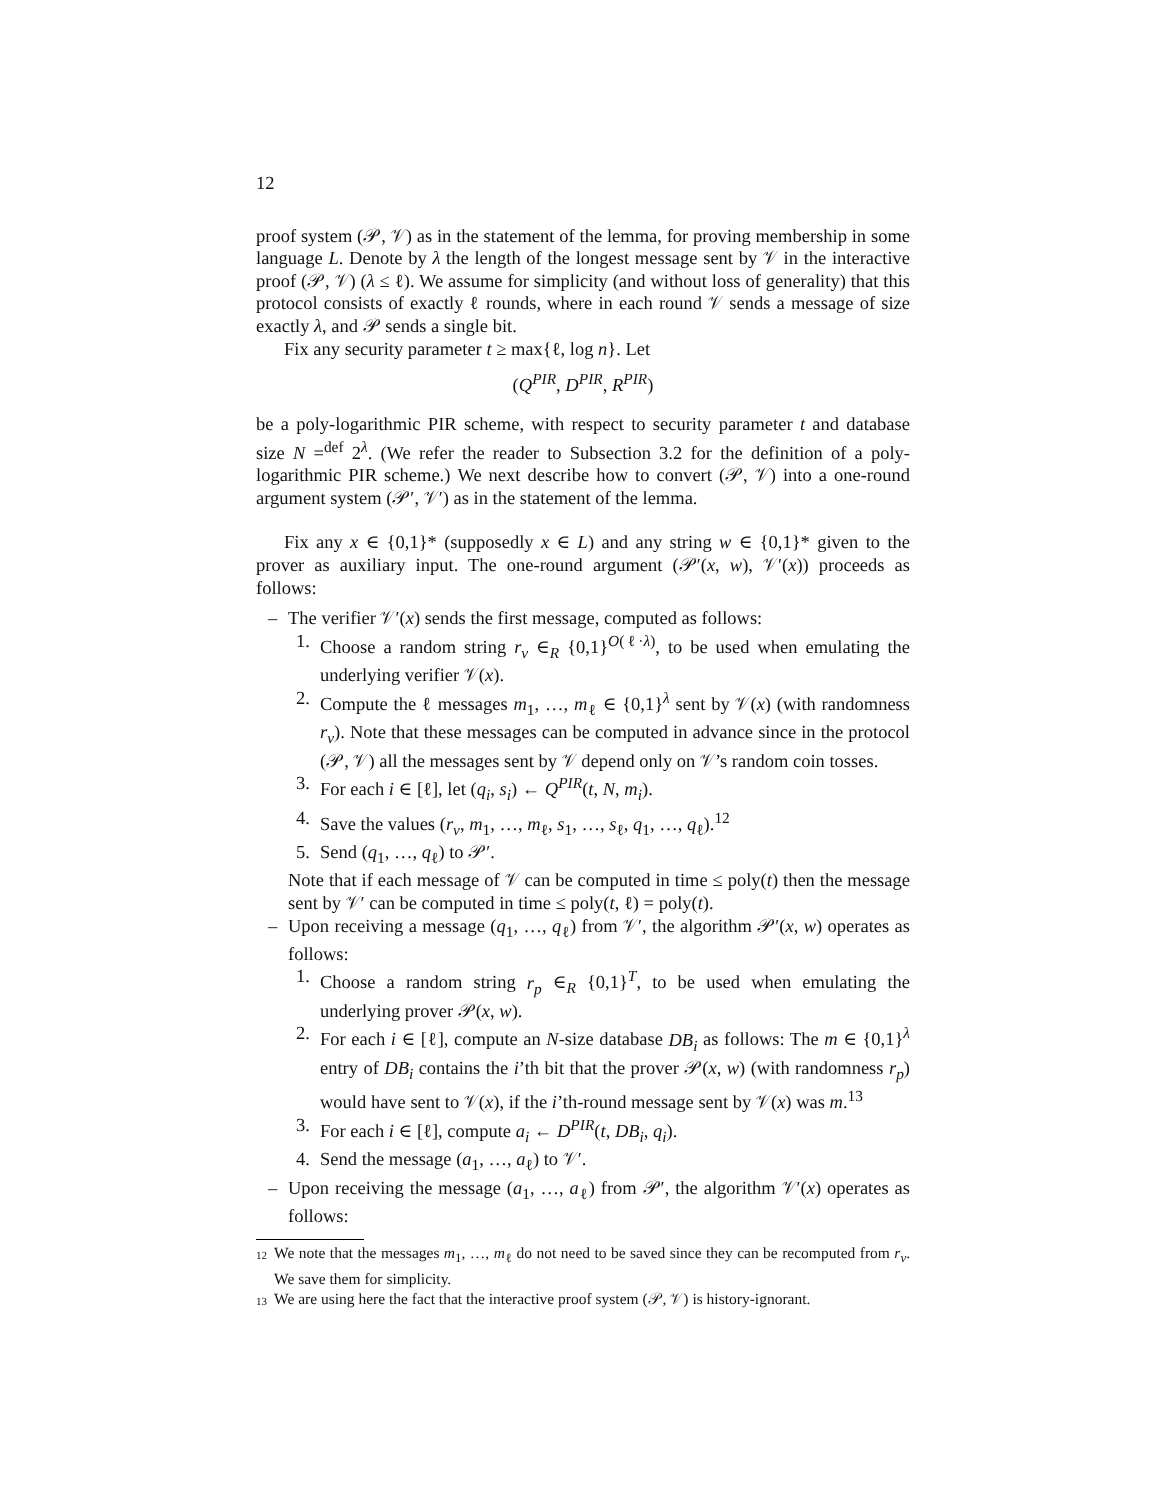12
proof system (𝒫, 𝒱) as in the statement of the lemma, for proving membership in some language L. Denote by λ the length of the longest message sent by 𝒱 in the interactive proof (𝒫, 𝒱) (λ ≤ ℓ). We assume for simplicity (and without loss of generality) that this protocol consists of exactly ℓ rounds, where in each round 𝒱 sends a message of size exactly λ, and 𝒫 sends a single bit.
Fix any security parameter t ≥ max{ℓ, log n}. Let
(Q<sup>PIR</sup>, D<sup>PIR</sup>, R<sup>PIR</sup>)
be a poly-logarithmic PIR scheme, with respect to security parameter t and database size N =<sup>def</sup> 2<sup>λ</sup>. (We refer the reader to Subsection 3.2 for the definition of a poly-logarithmic PIR scheme.) We next describe how to convert (𝒫, 𝒱) into a one-round argument system (𝒫′, 𝒱′) as in the statement of the lemma.
Fix any x ∈ {0,1}* (supposedly x ∈ L) and any string w ∈ {0,1}* given to the prover as auxiliary input. The one-round argument (𝒫′(x, w), 𝒱′(x)) proceeds as follows:
– The verifier 𝒱′(x) sends the first message, computed as follows:
1. Choose a random string r<sub>v</sub> ∈<sub>R</sub> {0,1}<sup>O(ℓ·λ)</sup>, to be used when emulating the underlying verifier 𝒱(x).
2. Compute the ℓ messages m<sub>1</sub>, …, m<sub>ℓ</sub> ∈ {0,1}<sup>λ</sup> sent by 𝒱(x) (with randomness r<sub>v</sub>). Note that these messages can be computed in advance since in the protocol (𝒫, 𝒱) all the messages sent by 𝒱 depend only on 𝒱’s random coin tosses.
3. For each i ∈ [ℓ], let (q<sub>i</sub>, s<sub>i</sub>) ← Q<sup>PIR</sup>(t, N, m<sub>i</sub>).
4. Save the values (r<sub>v</sub>, m<sub>1</sub>, …, m<sub>ℓ</sub>, s<sub>1</sub>, …, s<sub>ℓ</sub>, q<sub>1</sub>, …, q<sub>ℓ</sub>).<sup>12</sup>
5. Send (q<sub>1</sub>, …, q<sub>ℓ</sub>) to 𝒫′.
Note that if each message of 𝒱 can be computed in time ≤ poly(t) then the message sent by 𝒱′ can be computed in time ≤ poly(t, ℓ) = poly(t).
– Upon receiving a message (q<sub>1</sub>, …, q<sub>ℓ</sub>) from 𝒱′, the algorithm 𝒫′(x, w) operates as follows:
1. Choose a random string r<sub>p</sub> ∈<sub>R</sub> {0,1}<sup>T</sup>, to be used when emulating the underlying prover 𝒫(x, w).
2. For each i ∈ [ℓ], compute an N-size database DB<sub>i</sub> as follows: The m ∈ {0,1}<sup>λ</sup> entry of DB<sub>i</sub> contains the i’th bit that the prover 𝒫(x, w) (with randomness r<sub>p</sub>) would have sent to 𝒱(x), if the i’th-round message sent by 𝒱(x) was m.<sup>13</sup>
3. For each i ∈ [ℓ], compute a<sub>i</sub> ← D<sup>PIR</sup>(t, DB<sub>i</sub>, q<sub>i</sub>).
4. Send the message (a<sub>1</sub>, …, a<sub>ℓ</sub>) to 𝒱′.
– Upon receiving the message (a<sub>1</sub>, …, a<sub>ℓ</sub>) from 𝒫′, the algorithm 𝒱′(x) operates as follows:
<sup>12</sup> We note that the messages m<sub>1</sub>, …, m<sub>ℓ</sub> do not need to be saved since they can be recomputed from r<sub>v</sub>. We save them for simplicity.
<sup>13</sup> We are using here the fact that the interactive proof system (𝒫, 𝒱) is history-ignorant.